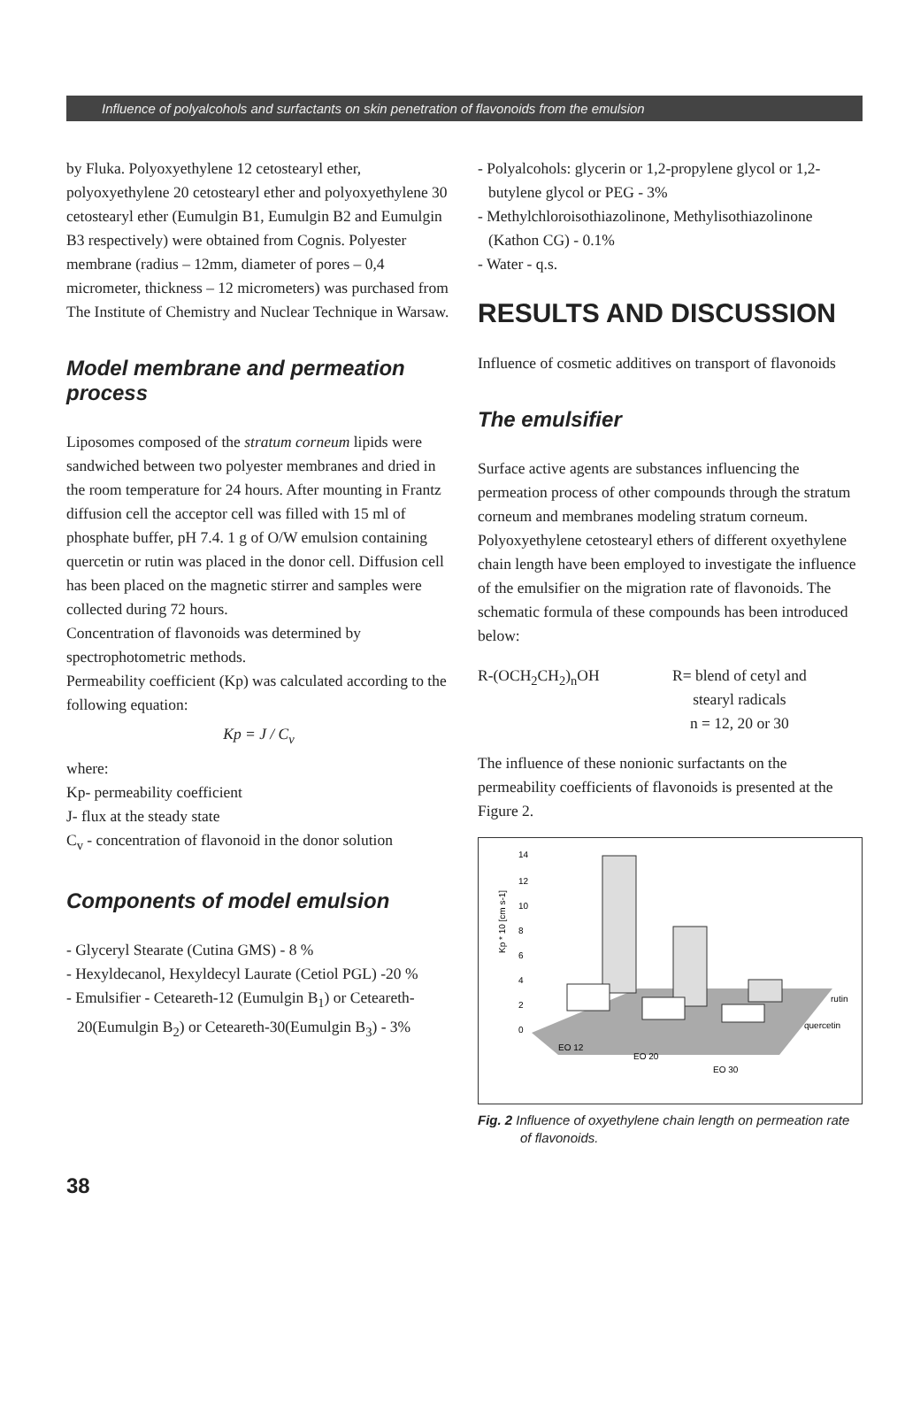Influence of polyalcohols and surfactants on skin penetration of flavonoids from the emulsion
by Fluka. Polyoxyethylene 12 cetostearyl ether, polyoxyethylene 20 cetostearyl ether and polyoxyethylene 30 cetostearyl ether (Eumulgin B1, Eumulgin B2 and Eumulgin B3 respectively) were obtained from Cognis. Polyester membrane (radius – 12mm, diameter of pores – 0,4 micrometer, thickness – 12 micrometers) was purchased from The Institute of Chemistry and Nuclear Technique in Warsaw.
Model membrane and permeation process
Liposomes composed of the stratum corneum lipids were sandwiched between two polyester membranes and dried in the room temperature for 24 hours. After mounting in Frantz diffusion cell the acceptor cell was filled with 15 ml of phosphate buffer, pH 7.4. 1 g of O/W emulsion containing quercetin or rutin was placed in the donor cell. Diffusion cell has been placed on the magnetic stirrer and samples were collected during 72 hours.
Concentration of flavonoids was determined by spectrophotometric methods.
Permeability coefficient (Kp) was calculated according to the following equation:
Kp = J / C<sub>v</sub>
where:
Kp- permeability coefficient
J- flux at the steady state
C<sub>v</sub> - concentration of flavonoid in the donor solution
Components of model emulsion
- Glyceryl Stearate (Cutina GMS) - 8 %
- Hexyldecanol, Hexyldecyl Laurate (Cetiol PGL) -20 %
- Emulsifier - Ceteareth-12 (Eumulgin B<sub>1</sub>) or Ceteareth-20(Eumulgin B<sub>2</sub>) or Ceteareth-30(Eumulgin B<sub>3</sub>) - 3%
- Polyalcohols: glycerin or 1,2-propylene glycol or 1,2-butylene glycol or PEG - 3%
- Methylchloroisothiazolinone, Methylisothiazolinone (Kathon CG) - 0.1%
- Water - q.s.
RESULTS AND DISCUSSION
Influence of cosmetic additives on transport of flavonoids
The emulsifier
Surface active agents are substances influencing the permeation process of other compounds through the stratum corneum and membranes modeling stratum corneum. Polyoxyethylene cetostearyl ethers of different oxyethylene chain length have been employed to investigate the influence of the emulsifier on the migration rate of flavonoids. The schematic formula of these compounds has been introduced below:
R-(OCH<sub>2</sub>CH<sub>2</sub>)<sub>n</sub>OH R= blend of cetyl and
stearyl radicals
n = 12, 20 or 30
The influence of these nonionic surfactants on the permeability coefficients of flavonoids is presented at the Figure 2.
Kp * 10 [cm s-1]
14
12
10
8
6
4
2
0
rutin
quercetin
EO 12
EO 20
EO 30
Fig. 2 Influence of oxyethylene chain length on permeation rate of flavonoids.
38